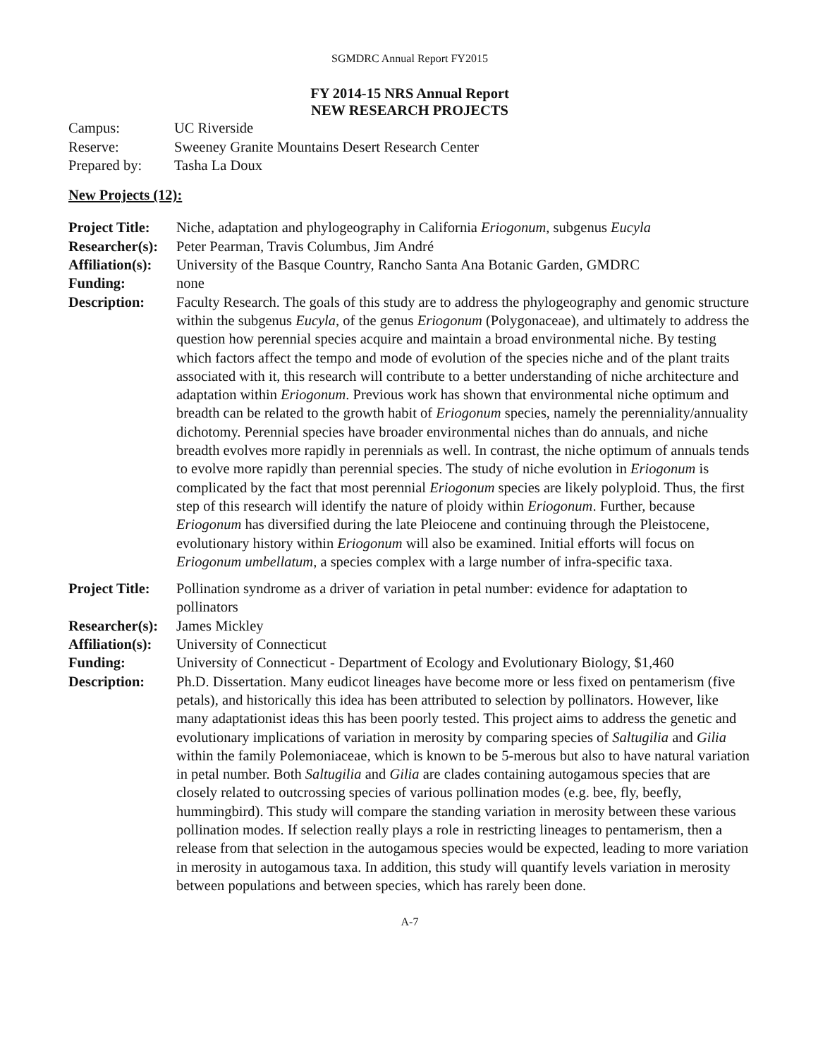SGMDRC Annual Report FY2015
FY 2014-15 NRS Annual Report
NEW RESEARCH PROJECTS
| Campus: | UC Riverside |
| Reserve: | Sweeney Granite Mountains Desert Research Center |
| Prepared by: | Tasha La Doux |
New Projects (12):
| Project Title: | Niche, adaptation and phylogeography in California Eriogonum , subgenus Eucyla |
| Researcher(s): | Peter Pearman, Travis Columbus, Jim André |
| Affiliation(s): | University of the Basque Country, Rancho Santa Ana Botanic Garden, GMDRC |
| Funding: | none |
| Description: | Faculty Research. The goals of this study are to address the phylogeography and genomic structure within the subgenus Eucyla , of the genus Eriogonum (Polygonaceae), and ultimately to address the question how perennial species acquire and maintain a broad environmental niche. By testing which factors affect the tempo and mode of evolution of the species niche and of the plant traits associated with it, this research will contribute to a better understanding of niche architecture and adaptation within Eriogonum . Previous work has shown that environmental niche optimum and breadth can be related to the growth habit of Eriogonum species, namely the perenniality/annuality dichotomy. Perennial species have broader environmental niches than do annuals, and niche breadth evolves more rapidly in perennials as well. In contrast, the niche optimum of annuals tends to evolve more rapidly than perennial species. The study of niche evolution in Eriogonum is complicated by the fact that most perennial Eriogonum species are likely polyploid. Thus, the first step of this research will identify the nature of ploidy within Eriogonum . Further, because Eriogonum has diversified during the late Pleiocene and continuing through the Pleistocene, evolutionary history within Eriogonum will also be examined. Initial efforts will focus on Eriogonum umbellatum , a species complex with a large number of infra-specific taxa. |
| Project Title: | Pollination syndrome as a driver of variation in petal number: evidence for adaptation to pollinators |
| Researcher(s): | James Mickley |
| Affiliation(s): | University of Connecticut |
| Funding: | University of Connecticut - Department of Ecology and Evolutionary Biology, $1,460 |
| Description: | Ph.D. Dissertation. Many eudicot lineages have become more or less fixed on pentamerism (five petals), and historically this idea has been attributed to selection by pollinators. However, like many adaptationist ideas this has been poorly tested. This project aims to address the genetic and evolutionary implications of variation in merosity by comparing species of Saltugilia and Gilia within the family Polemoniaceae, which is known to be 5-merous but also to have natural variation in petal number. Both Saltugilia and Gilia are clades containing autogamous species that are closely related to outcrossing species of various pollination modes (e.g. bee, fly, beefly, hummingbird). This study will compare the standing variation in merosity between these various pollination modes. If selection really plays a role in restricting lineages to pentamerism, then a release from that selection in the autogamous species would be expected, leading to more variation in merosity in autogamous taxa. In addition, this study will quantify levels variation in merosity between populations and between species, which has rarely been done. |
A-7